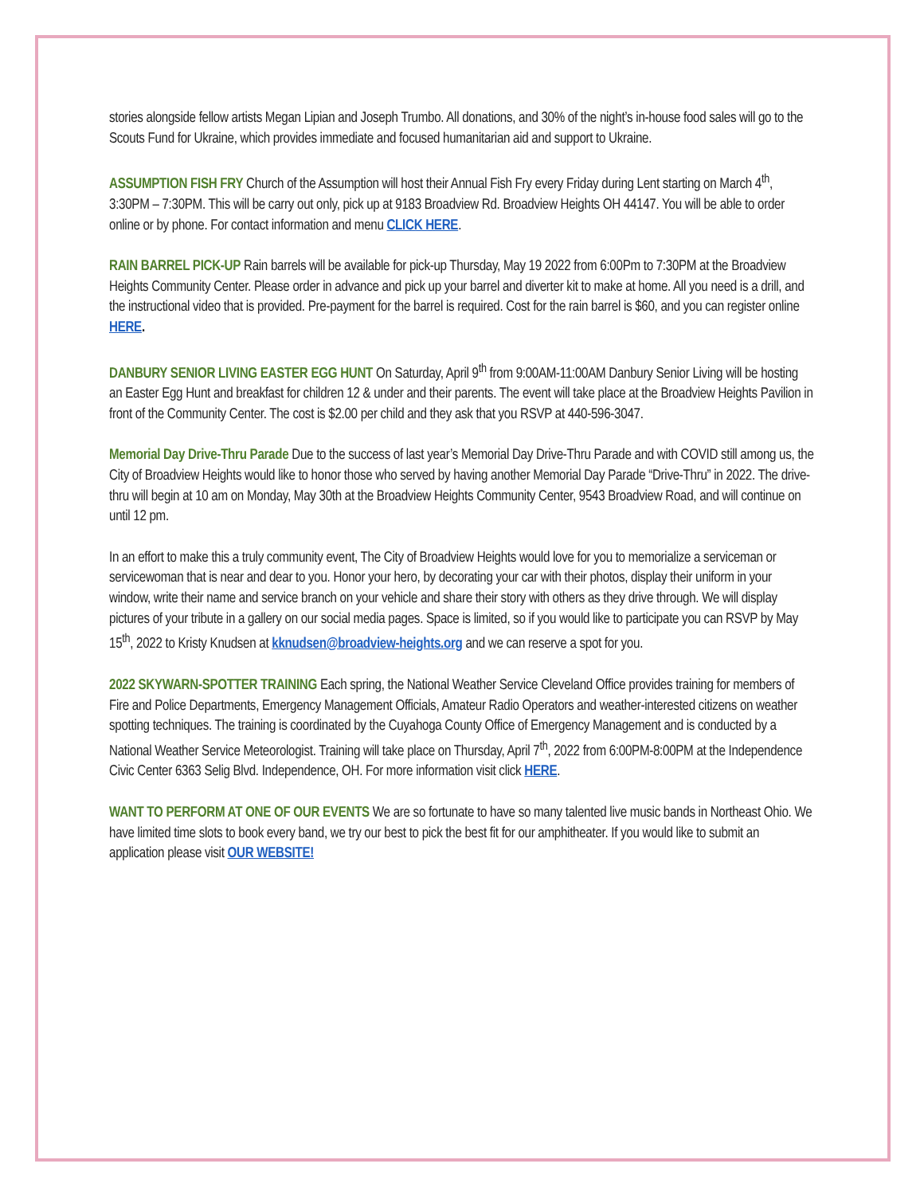stories alongside fellow artists Megan Lipian and Joseph Trumbo. All donations, and 30% of the night’s in-house food sales will go to the Scouts Fund for Ukraine, which provides immediate and focused humanitarian aid and support to Ukraine.
ASSUMPTION FISH FRY Church of the Assumption will host their Annual Fish Fry every Friday during Lent starting on March 4<sup>th</sup>, 3:30PM – 7:30PM. This will be carry out only, pick up at 9183 Broadview Rd. Broadview Heights OH 44147. You will be able to order online or by phone. For contact information and menu CLICK HERE.
RAIN BARREL PICK-UP Rain barrels will be available for pick-up Thursday, May 19 2022 from 6:00Pm to 7:30PM at the Broadview Heights Community Center. Please order in advance and pick up your barrel and diverter kit to make at home. All you need is a drill, and the instructional video that is provided. Pre-payment for the barrel is required. Cost for the rain barrel is $60, and you can register online HERE.
DANBURY SENIOR LIVING EASTER EGG HUNT On Saturday, April 9<sup>th</sup> from 9:00AM-11:00AM Danbury Senior Living will be hosting an Easter Egg Hunt and breakfast for children 12 & under and their parents. The event will take place at the Broadview Heights Pavilion in front of the Community Center. The cost is $2.00 per child and they ask that you RSVP at 440-596-3047.
Memorial Day Drive-Thru Parade Due to the success of last year’s Memorial Day Drive-Thru Parade and with COVID still among us, the City of Broadview Heights would like to honor those who served by having another Memorial Day Parade “Drive-Thru” in 2022. The drive-thru will begin at 10 am on Monday, May 30th at the Broadview Heights Community Center, 9543 Broadview Road, and will continue on until 12 pm.
In an effort to make this a truly community event, The City of Broadview Heights would love for you to memorialize a serviceman or servicewoman that is near and dear to you. Honor your hero, by decorating your car with their photos, display their uniform in your window, write their name and service branch on your vehicle and share their story with others as they drive through. We will display pictures of your tribute in a gallery on our social media pages. Space is limited, so if you would like to participate you can RSVP by May 15<sup>th</sup>, 2022 to Kristy Knudsen at kknudsen@broadview-heights.org and we can reserve a spot for you.
2022 SKYWARN-SPOTTER TRAINING Each spring, the National Weather Service Cleveland Office provides training for members of Fire and Police Departments, Emergency Management Officials, Amateur Radio Operators and weather-interested citizens on weather spotting techniques. The training is coordinated by the Cuyahoga County Office of Emergency Management and is conducted by a National Weather Service Meteorologist. Training will take place on Thursday, April 7<sup>th</sup>, 2022 from 6:00PM-8:00PM at the Independence Civic Center 6363 Selig Blvd. Independence, OH. For more information visit click HERE.
WANT TO PERFORM AT ONE OF OUR EVENTS We are so fortunate to have so many talented live music bands in Northeast Ohio. We have limited time slots to book every band, we try our best to pick the best fit for our amphitheater. If you would like to submit an application please visit OUR WEBSITE!